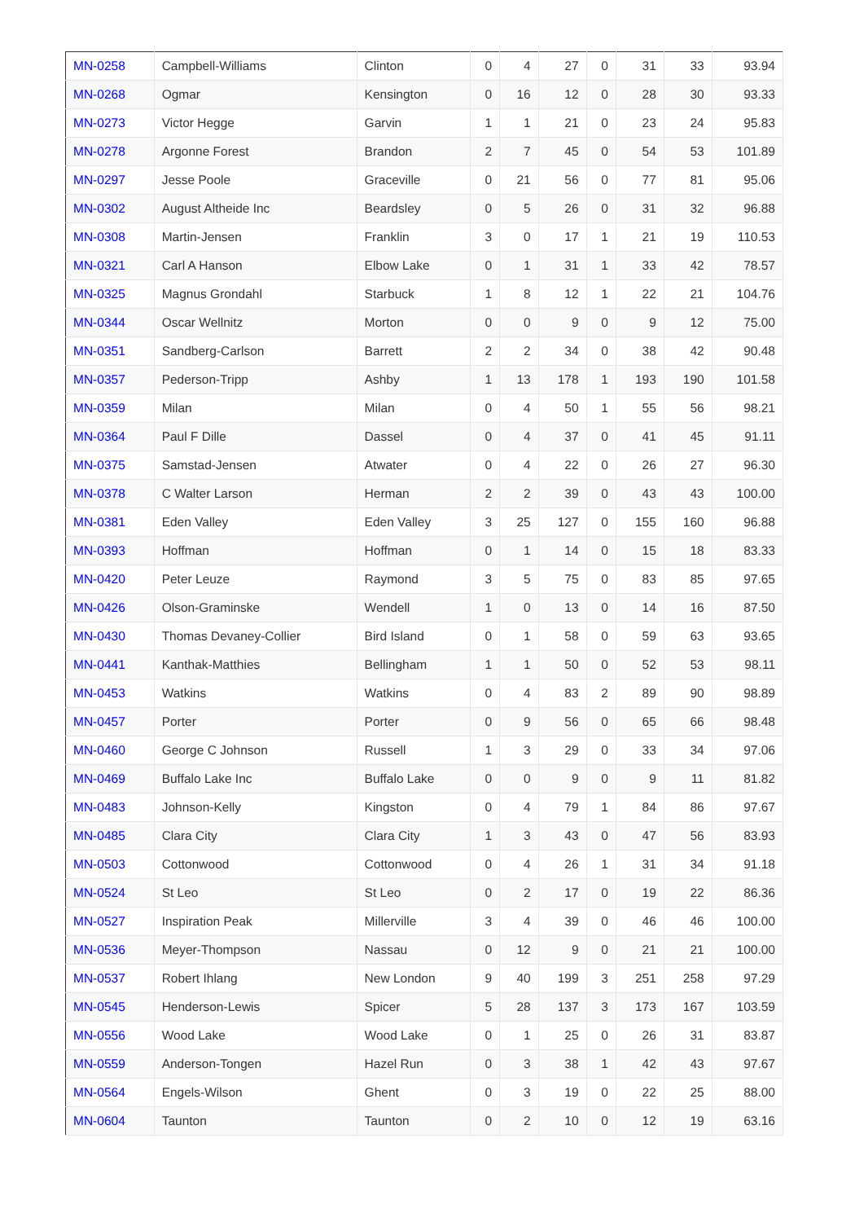| MN-0258 | Campbell-Williams | Clinton | 0 | 4 | 27 | 0 | 31 | 33 | 93.94 |
| MN-0268 | Ogmar | Kensington | 0 | 16 | 12 | 0 | 28 | 30 | 93.33 |
| MN-0273 | Victor Hegge | Garvin | 1 | 1 | 21 | 0 | 23 | 24 | 95.83 |
| MN-0278 | Argonne Forest | Brandon | 2 | 7 | 45 | 0 | 54 | 53 | 101.89 |
| MN-0297 | Jesse Poole | Graceville | 0 | 21 | 56 | 0 | 77 | 81 | 95.06 |
| MN-0302 | August Altheide Inc | Beardsley | 0 | 5 | 26 | 0 | 31 | 32 | 96.88 |
| MN-0308 | Martin-Jensen | Franklin | 3 | 0 | 17 | 1 | 21 | 19 | 110.53 |
| MN-0321 | Carl A Hanson | Elbow Lake | 0 | 1 | 31 | 1 | 33 | 42 | 78.57 |
| MN-0325 | Magnus Grondahl | Starbuck | 1 | 8 | 12 | 1 | 22 | 21 | 104.76 |
| MN-0344 | Oscar Wellnitz | Morton | 0 | 0 | 9 | 0 | 9 | 12 | 75.00 |
| MN-0351 | Sandberg-Carlson | Barrett | 2 | 2 | 34 | 0 | 38 | 42 | 90.48 |
| MN-0357 | Pederson-Tripp | Ashby | 1 | 13 | 178 | 1 | 193 | 190 | 101.58 |
| MN-0359 | Milan | Milan | 0 | 4 | 50 | 1 | 55 | 56 | 98.21 |
| MN-0364 | Paul F Dille | Dassel | 0 | 4 | 37 | 0 | 41 | 45 | 91.11 |
| MN-0375 | Samstad-Jensen | Atwater | 0 | 4 | 22 | 0 | 26 | 27 | 96.30 |
| MN-0378 | C Walter Larson | Herman | 2 | 2 | 39 | 0 | 43 | 43 | 100.00 |
| MN-0381 | Eden Valley | Eden Valley | 3 | 25 | 127 | 0 | 155 | 160 | 96.88 |
| MN-0393 | Hoffman | Hoffman | 0 | 1 | 14 | 0 | 15 | 18 | 83.33 |
| MN-0420 | Peter Leuze | Raymond | 3 | 5 | 75 | 0 | 83 | 85 | 97.65 |
| MN-0426 | Olson-Graminske | Wendell | 1 | 0 | 13 | 0 | 14 | 16 | 87.50 |
| MN-0430 | Thomas Devaney-Collier | Bird Island | 0 | 1 | 58 | 0 | 59 | 63 | 93.65 |
| MN-0441 | Kanthak-Matthies | Bellingham | 1 | 1 | 50 | 0 | 52 | 53 | 98.11 |
| MN-0453 | Watkins | Watkins | 0 | 4 | 83 | 2 | 89 | 90 | 98.89 |
| MN-0457 | Porter | Porter | 0 | 9 | 56 | 0 | 65 | 66 | 98.48 |
| MN-0460 | George C Johnson | Russell | 1 | 3 | 29 | 0 | 33 | 34 | 97.06 |
| MN-0469 | Buffalo Lake Inc | Buffalo Lake | 0 | 0 | 9 | 0 | 9 | 11 | 81.82 |
| MN-0483 | Johnson-Kelly | Kingston | 0 | 4 | 79 | 1 | 84 | 86 | 97.67 |
| MN-0485 | Clara City | Clara City | 1 | 3 | 43 | 0 | 47 | 56 | 83.93 |
| MN-0503 | Cottonwood | Cottonwood | 0 | 4 | 26 | 1 | 31 | 34 | 91.18 |
| MN-0524 | St Leo | St Leo | 0 | 2 | 17 | 0 | 19 | 22 | 86.36 |
| MN-0527 | Inspiration Peak | Millerville | 3 | 4 | 39 | 0 | 46 | 46 | 100.00 |
| MN-0536 | Meyer-Thompson | Nassau | 0 | 12 | 9 | 0 | 21 | 21 | 100.00 |
| MN-0537 | Robert Ihlang | New London | 9 | 40 | 199 | 3 | 251 | 258 | 97.29 |
| MN-0545 | Henderson-Lewis | Spicer | 5 | 28 | 137 | 3 | 173 | 167 | 103.59 |
| MN-0556 | Wood Lake | Wood Lake | 0 | 1 | 25 | 0 | 26 | 31 | 83.87 |
| MN-0559 | Anderson-Tongen | Hazel Run | 0 | 3 | 38 | 1 | 42 | 43 | 97.67 |
| MN-0564 | Engels-Wilson | Ghent | 0 | 3 | 19 | 0 | 22 | 25 | 88.00 |
| MN-0604 | Taunton | Taunton | 0 | 2 | 10 | 0 | 12 | 19 | 63.16 |